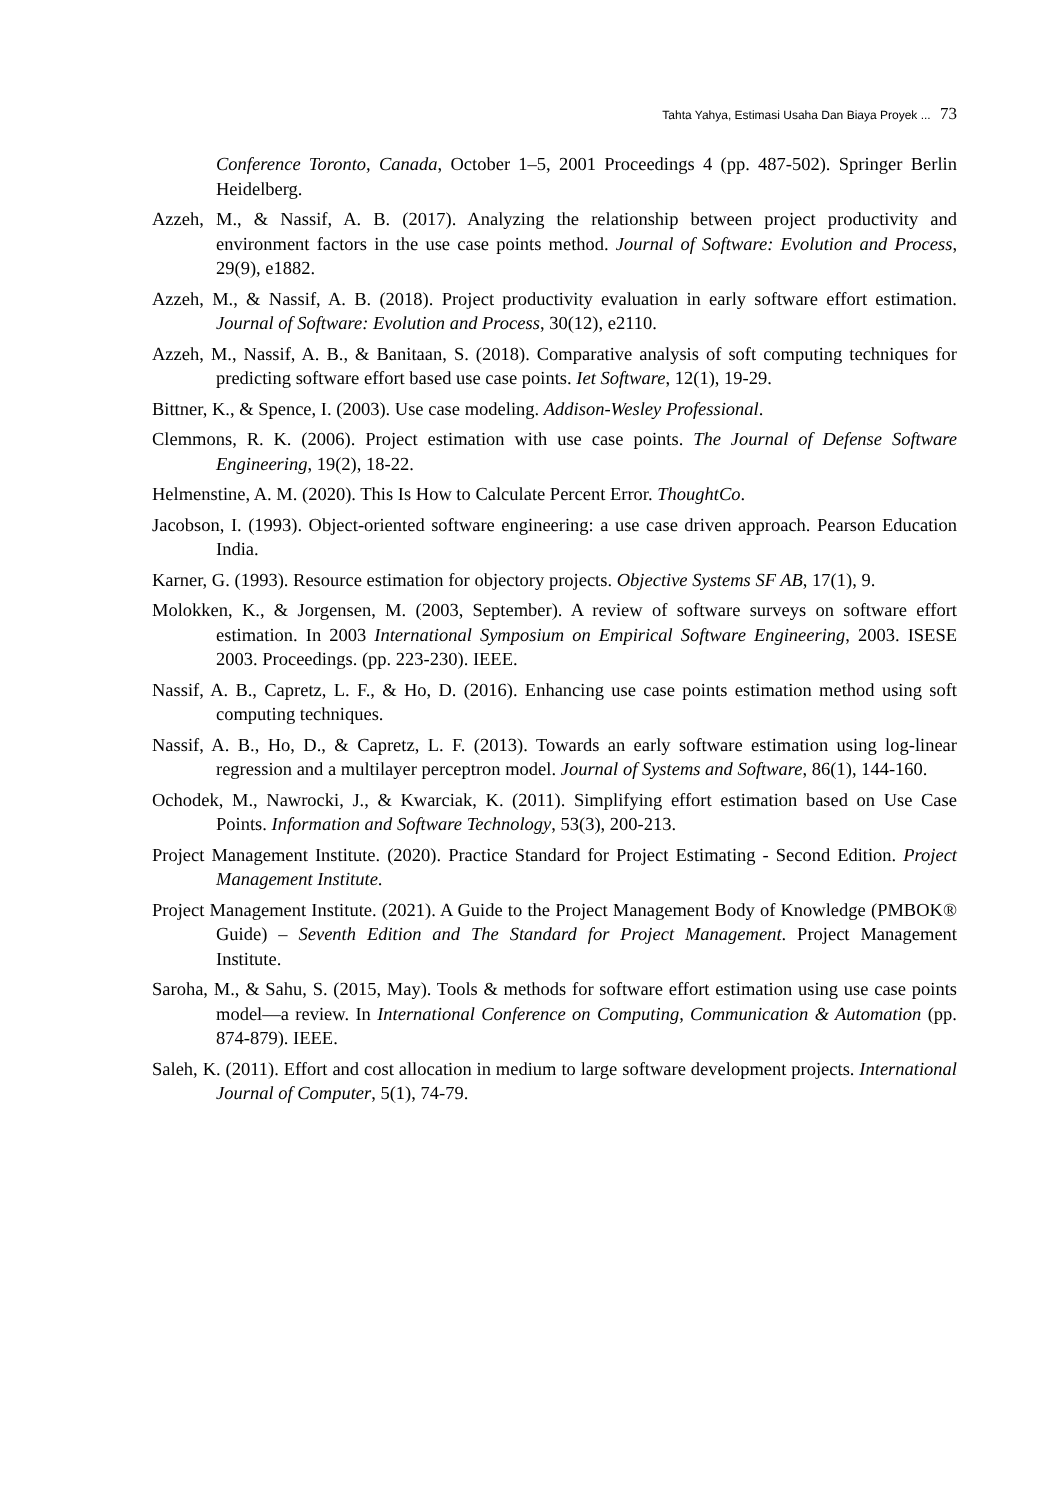Tahta Yahya, Estimasi Usaha Dan Biaya Proyek ... 73
Conference Toronto, Canada, October 1–5, 2001 Proceedings 4 (pp. 487-502). Springer Berlin Heidelberg.
Azzeh, M., & Nassif, A. B. (2017). Analyzing the relationship between project productivity and environment factors in the use case points method. Journal of Software: Evolution and Process, 29(9), e1882.
Azzeh, M., & Nassif, A. B. (2018). Project productivity evaluation in early software effort estimation. Journal of Software: Evolution and Process, 30(12), e2110.
Azzeh, M., Nassif, A. B., & Banitaan, S. (2018). Comparative analysis of soft computing techniques for predicting software effort based use case points. Iet Software, 12(1), 19-29.
Bittner, K., & Spence, I. (2003). Use case modeling. Addison-Wesley Professional.
Clemmons, R. K. (2006). Project estimation with use case points. The Journal of Defense Software Engineering, 19(2), 18-22.
Helmenstine, A. M. (2020). This Is How to Calculate Percent Error. ThoughtCo.
Jacobson, I. (1993). Object-oriented software engineering: a use case driven approach. Pearson Education India.
Karner, G. (1993). Resource estimation for objectory projects. Objective Systems SF AB, 17(1), 9.
Molokken, K., & Jorgensen, M. (2003, September). A review of software surveys on software effort estimation. In 2003 International Symposium on Empirical Software Engineering, 2003. ISESE 2003. Proceedings. (pp. 223-230). IEEE.
Nassif, A. B., Capretz, L. F., & Ho, D. (2016). Enhancing use case points estimation method using soft computing techniques.
Nassif, A. B., Ho, D., & Capretz, L. F. (2013). Towards an early software estimation using log-linear regression and a multilayer perceptron model. Journal of Systems and Software, 86(1), 144-160.
Ochodek, M., Nawrocki, J., & Kwarciak, K. (2011). Simplifying effort estimation based on Use Case Points. Information and Software Technology, 53(3), 200-213.
Project Management Institute. (2020). Practice Standard for Project Estimating - Second Edition. Project Management Institute.
Project Management Institute. (2021). A Guide to the Project Management Body of Knowledge (PMBOK® Guide) – Seventh Edition and The Standard for Project Management. Project Management Institute.
Saroha, M., & Sahu, S. (2015, May). Tools & methods for software effort estimation using use case points model—a review. In International Conference on Computing, Communication & Automation (pp. 874-879). IEEE.
Saleh, K. (2011). Effort and cost allocation in medium to large software development projects. International Journal of Computer, 5(1), 74-79.